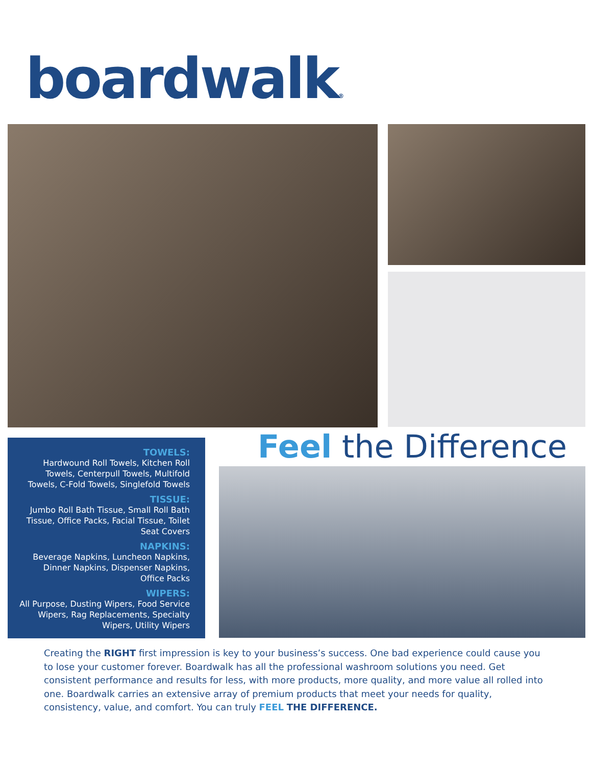boardwalk®
TOWELS:
Hardwound Roll Towels, Kitchen Roll Towels, Centerpull Towels, Multifold Towels, C-Fold Towels, Singlefold Towels
TISSUE:
Jumbo Roll Bath Tissue, Small Roll Bath Tissue, Office Packs, Facial Tissue, Toilet Seat Covers
NAPKINS:
Beverage Napkins, Luncheon Napkins, Dinner Napkins, Dispenser Napkins, Office Packs
WIPERS:
All Purpose, Dusting Wipers, Food Service Wipers, Rag Replacements, Specialty Wipers, Utility Wipers
Feel the Difference
Creating the RIGHT first impression is key to your business’s success. One bad experience could cause you to lose your customer forever. Boardwalk has all the professional washroom solutions you need. Get consistent performance and results for less, with more products, more quality, and more value all rolled into one. Boardwalk carries an extensive array of premium products that meet your needs for quality, consistency, value, and comfort. You can truly FEEL THE DIFFERENCE.